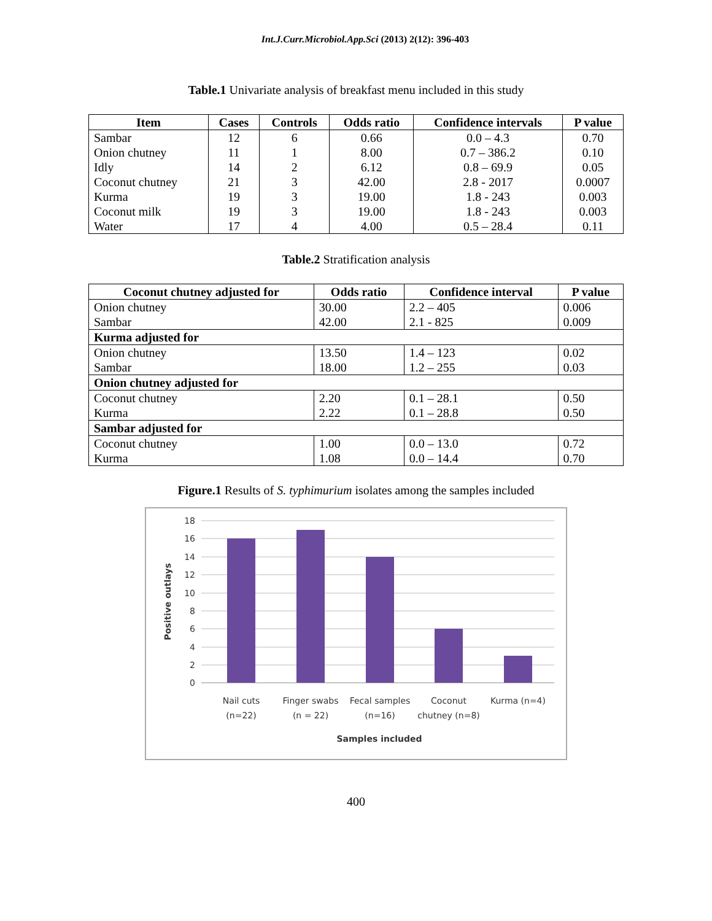Int.J.Curr.Microbiol.App.Sci (2013) 2(12): 396-403
Table.1 Univariate analysis of breakfast menu included in this study
| Item | Cases | Controls | Odds ratio | Confidence intervals | P value |
| --- | --- | --- | --- | --- | --- |
| Sambar | 12 | 6 | 0.66 | 0.0 – 4.3 | 0.70 |
| Onion chutney | 11 | 1 | 8.00 | 0.7 – 386.2 | 0.10 |
| Idly | 14 | 2 | 6.12 | 0.8 – 69.9 | 0.05 |
| Coconut chutney | 21 | 3 | 42.00 | 2.8 - 2017 | 0.0007 |
| Kurma | 19 | 3 | 19.00 | 1.8 - 243 | 0.003 |
| Coconut milk | 19 | 3 | 19.00 | 1.8 - 243 | 0.003 |
| Water | 17 | 4 | 4.00 | 0.5 – 28.4 | 0.11 |
Table.2 Stratification analysis
| Coconut chutney adjusted for | Odds ratio | Confidence interval | P value |
| --- | --- | --- | --- |
| Onion chutney | 30.00 | 2.2 – 405 | 0.006 |
| Sambar | 42.00 | 2.1 - 825 | 0.009 |
| Kurma adjusted for | | | |
| Onion chutney | 13.50 | 1.4 – 123 | 0.02 |
| Sambar | 18.00 | 1.2 – 255 | 0.03 |
| Onion chutney adjusted for | | | |
| Coconut chutney | 2.20 | 0.1 – 28.1 | 0.50 |
| Kurma | 2.22 | 0.1 – 28.8 | 0.50 |
| Sambar adjusted for | | | |
| Coconut chutney | 1.00 | 0.0 – 13.0 | 0.72 |
| Kurma | 1.08 | 0.0 – 14.4 | 0.70 |
Figure.1 Results of S. typhimurium isolates among the samples included
18
16
14
12
10
8
6
4
2
0
Positive outlays
Nail cuts
(n=22)
Finger swabs
(n = 22)
Fecal samples
(n=16)
Coconut
chutney (n=8)
Kurma (n=4)
Samples included
400